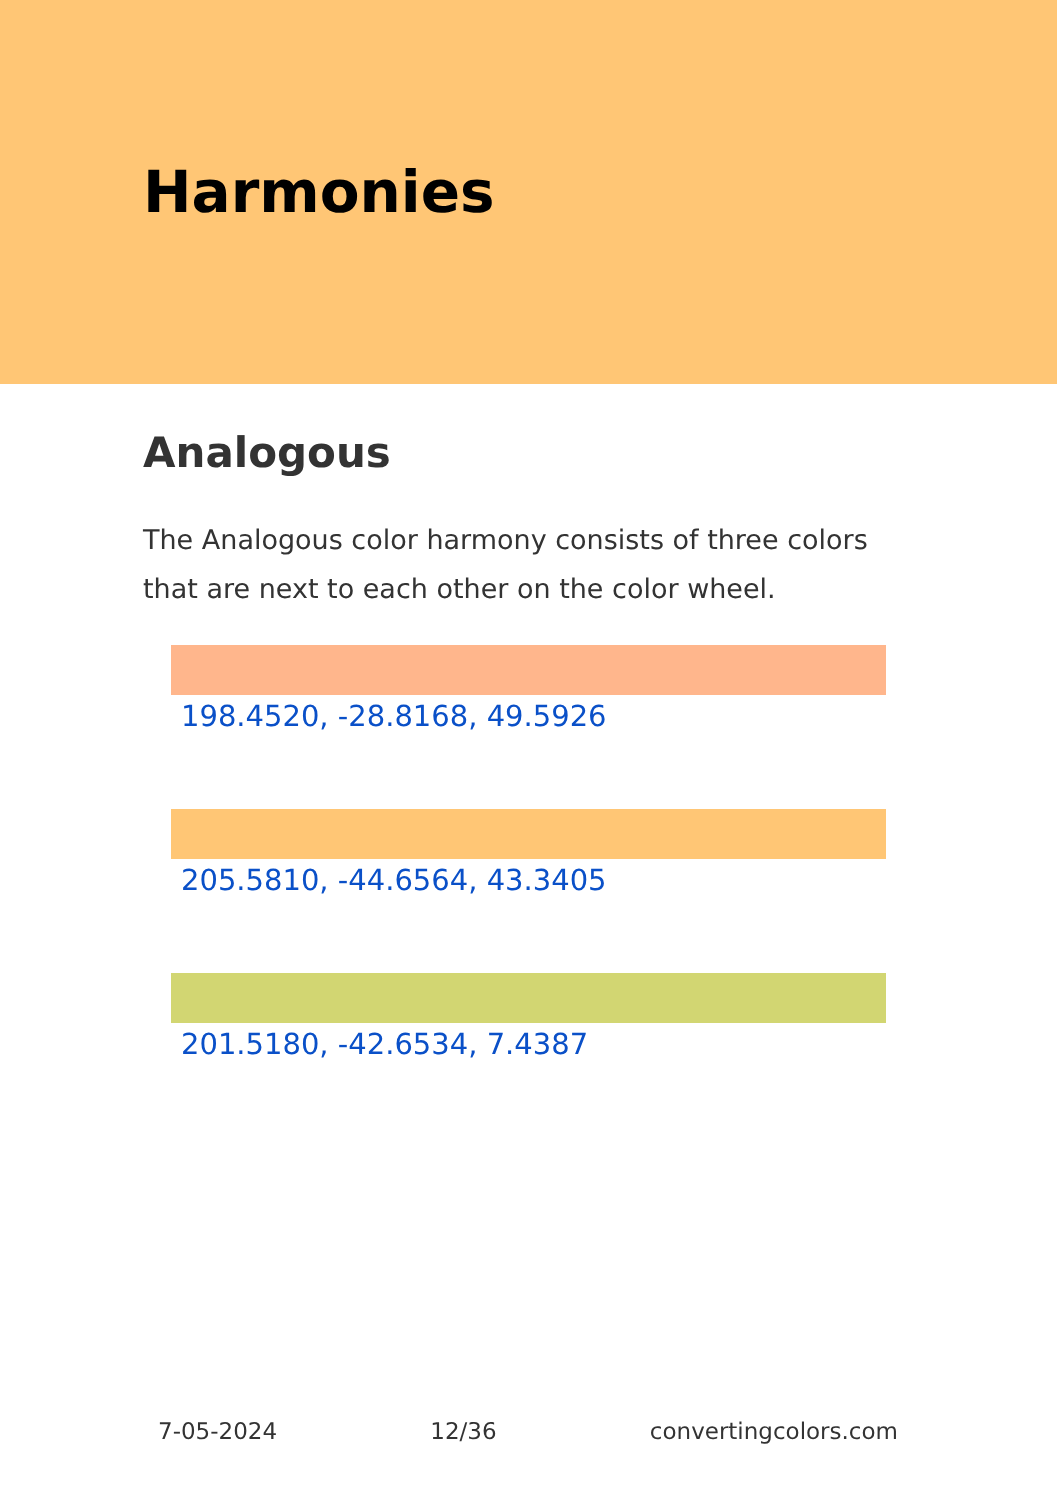Harmonies
Analogous
The Analogous color harmony consists of three colors that are next to each other on the color wheel.
198.4520, -28.8168, 49.5926
205.5810, -44.6564, 43.3405
201.5180, -42.6534, 7.4387
7-05-2024 12/36 convertingcolors.com